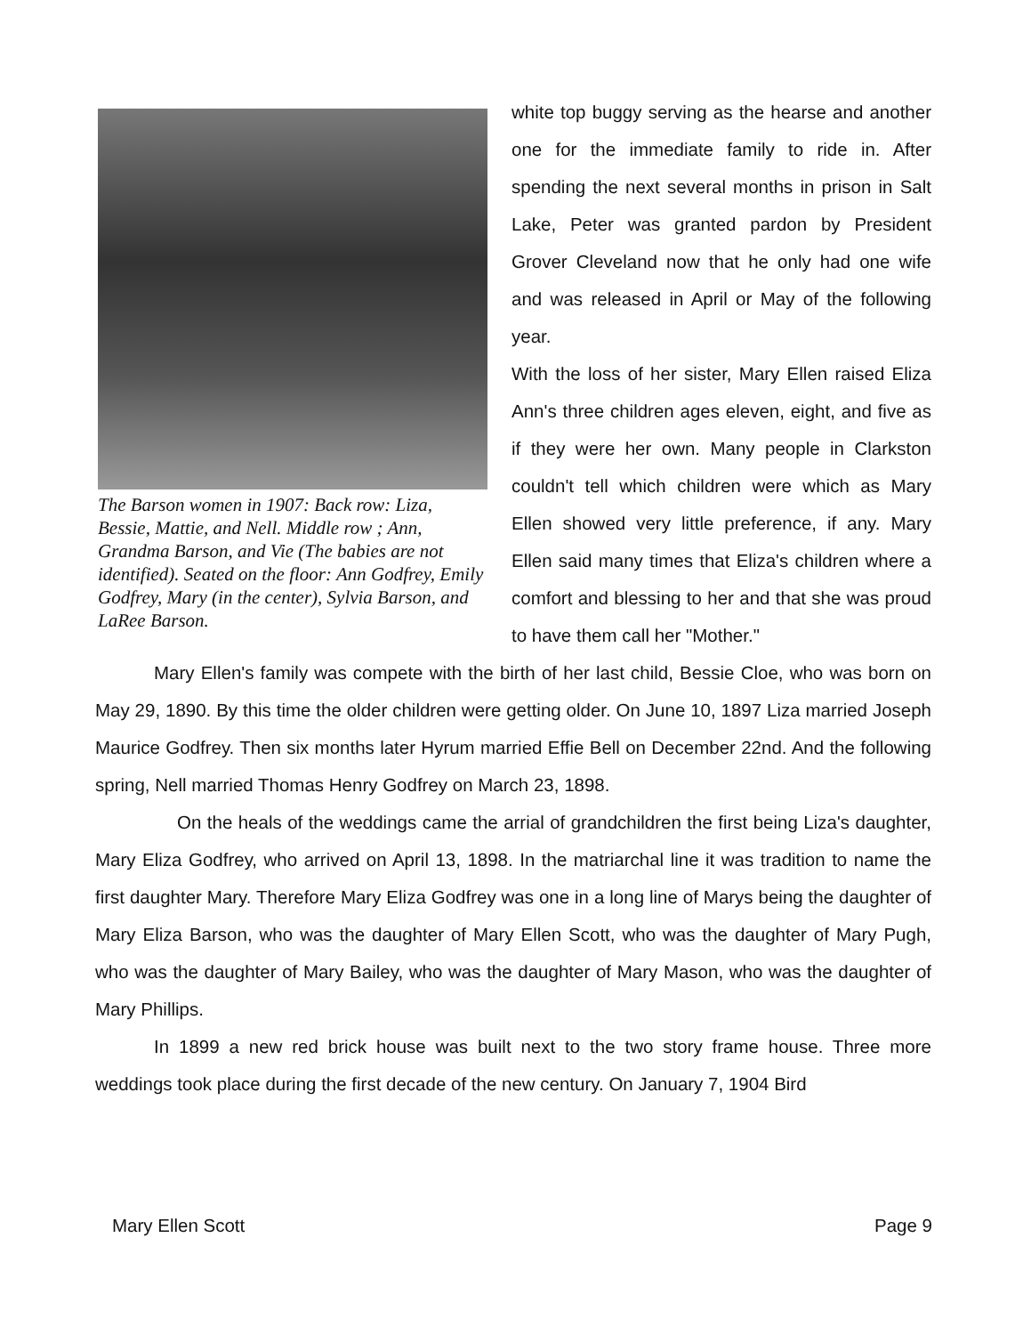The Barson women in 1907: Back row: Liza, Bessie, Mattie, and Nell. Middle row ; Ann, Grandma Barson, and Vie (The babies are not identified). Seated on the floor: Ann Godfrey, Emily Godfrey, Mary (in the center), Sylvia Barson, and LaRee Barson.
white top buggy serving as the hearse and another one for the immediate family to ride in. After spending the next several months in prison in Salt Lake, Peter was granted pardon by President Grover Cleveland now that he only had one wife and was released in April or May of the following year.
With the loss of her sister, Mary Ellen raised Eliza Ann's three children ages eleven, eight, and five as if they were her own. Many people in Clarkston couldn't tell which children were which as Mary Ellen showed very little preference, if any. Mary Ellen said many times that Eliza's children where a comfort and blessing to her and that she was proud to have them call her "Mother."
Mary Ellen's family was compete with the birth of her last child, Bessie Cloe, who was born on May 29, 1890. By this time the older children were getting older. On June 10, 1897 Liza married Joseph Maurice Godfrey. Then six months later Hyrum married Effie Bell on December 22nd. And the following spring, Nell married Thomas Henry Godfrey on March 23, 1898.
On the heals of the weddings came the arrial of grandchildren the first being Liza's daughter, Mary Eliza Godfrey, who arrived on April 13, 1898. In the matriarchal line it was tradition to name the first daughter Mary. Therefore Mary Eliza Godfrey was one in a long line of Marys being the daughter of Mary Eliza Barson, who was the daughter of Mary Ellen Scott, who was the daughter of Mary Pugh, who was the daughter of Mary Bailey, who was the daughter of Mary Mason, who was the daughter of Mary Phillips.
In 1899 a new red brick house was built next to the two story frame house. Three more weddings took place during the first decade of the new century. On January 7, 1904 Bird
Mary Ellen Scott Page 9